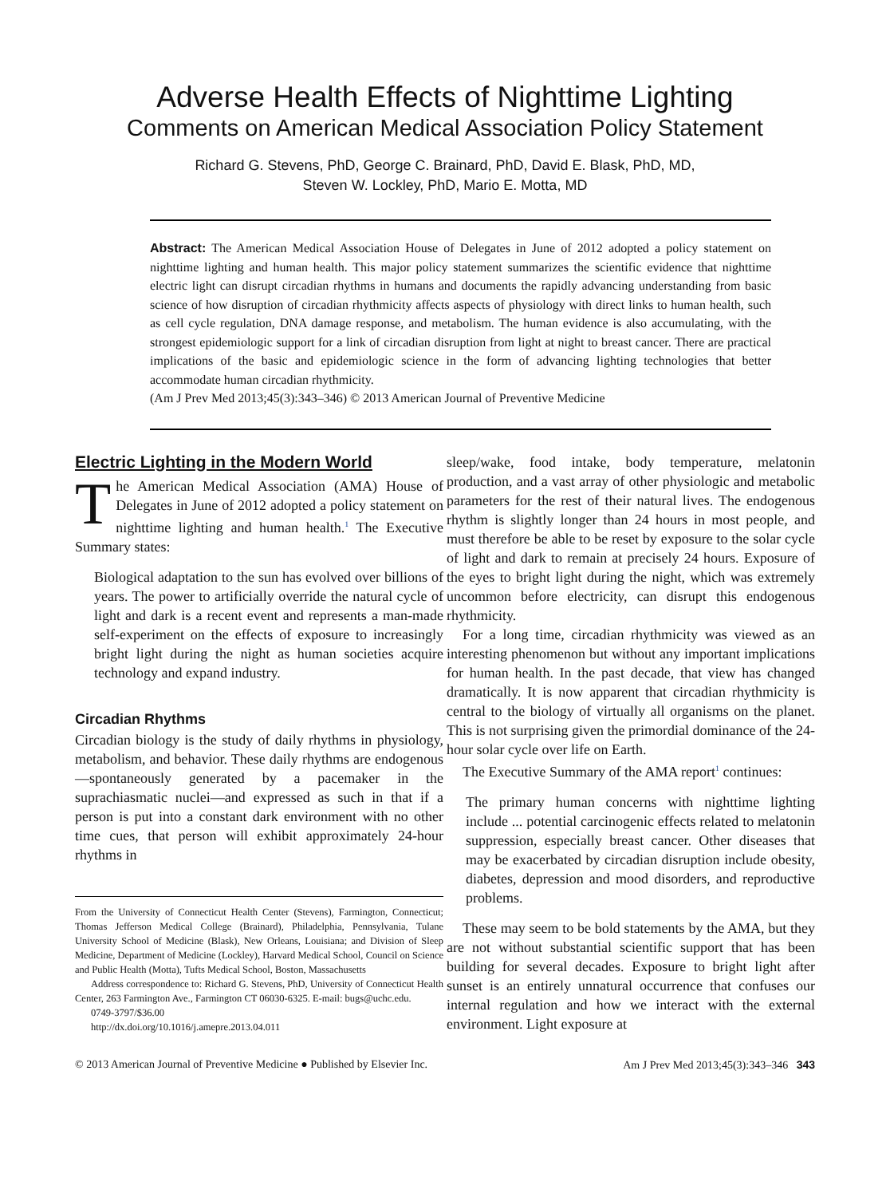Adverse Health Effects of Nighttime Lighting
Comments on American Medical Association Policy Statement
Richard G. Stevens, PhD, George C. Brainard, PhD, David E. Blask, PhD, MD,
Steven W. Lockley, PhD, Mario E. Motta, MD
Abstract: The American Medical Association House of Delegates in June of 2012 adopted a policy statement on nighttime lighting and human health. This major policy statement summarizes the scientific evidence that nighttime electric light can disrupt circadian rhythms in humans and documents the rapidly advancing understanding from basic science of how disruption of circadian rhythmicity affects aspects of physiology with direct links to human health, such as cell cycle regulation, DNA damage response, and metabolism. The human evidence is also accumulating, with the strongest epidemiologic support for a link of circadian disruption from light at night to breast cancer. There are practical implications of the basic and epidemiologic science in the form of advancing lighting technologies that better accommodate human circadian rhythmicity.
(Am J Prev Med 2013;45(3):343–346) © 2013 American Journal of Preventive Medicine
Electric Lighting in the Modern World
The American Medical Association (AMA) House of Delegates in June of 2012 adopted a policy statement on nighttime lighting and human health.<sup>1</sup> The Executive Summary states:
Biological adaptation to the sun has evolved over billions of years. The power to artificially override the natural cycle of light and dark is a recent event and represents a man-made self-experiment on the effects of exposure to increasingly bright light during the night as human societies acquire technology and expand industry.
Circadian Rhythms
Circadian biology is the study of daily rhythms in physiology, metabolism, and behavior. These daily rhythms are endogenous—spontaneously generated by a pacemaker in the suprachiasmatic nuclei—and expressed as such in that if a person is put into a constant dark environment with no other time cues, that person will exhibit approximately 24-hour rhythms in
From the University of Connecticut Health Center (Stevens), Farmington, Connecticut; Thomas Jefferson Medical College (Brainard), Philadelphia, Pennsylvania, Tulane University School of Medicine (Blask), New Orleans, Louisiana; and Division of Sleep Medicine, Department of Medicine (Lockley), Harvard Medical School, Council on Science and Public Health (Motta), Tufts Medical School, Boston, Massachusetts
Address correspondence to: Richard G. Stevens, PhD, University of Connecticut Health Center, 263 Farmington Ave., Farmington CT 06030-6325. E-mail: bugs@uchc.edu.
0749-3797/$36.00
http://dx.doi.org/10.1016/j.amepre.2013.04.011
sleep/wake, food intake, body temperature, melatonin production, and a vast array of other physiologic and metabolic parameters for the rest of their natural lives. The endogenous rhythm is slightly longer than 24 hours in most people, and must therefore be able to be reset by exposure to the solar cycle of light and dark to remain at precisely 24 hours. Exposure of the eyes to bright light during the night, which was extremely uncommon before electricity, can disrupt this endogenous rhythmicity.
For a long time, circadian rhythmicity was viewed as an interesting phenomenon but without any important implications for human health. In the past decade, that view has changed dramatically. It is now apparent that circadian rhythmicity is central to the biology of virtually all organisms on the planet. This is not surprising given the primordial dominance of the 24-hour solar cycle over life on Earth.
The Executive Summary of the AMA report<sup>1</sup> continues:
The primary human concerns with nighttime lighting include ... potential carcinogenic effects related to melatonin suppression, especially breast cancer. Other diseases that may be exacerbated by circadian disruption include obesity, diabetes, depression and mood disorders, and reproductive problems.
These may seem to be bold statements by the AMA, but they are not without substantial scientific support that has been building for several decades. Exposure to bright light after sunset is an entirely unnatural occurrence that confuses our internal regulation and how we interact with the external environment. Light exposure at
© 2013 American Journal of Preventive Medicine ● Published by Elsevier Inc. Am J Prev Med 2013;45(3):343–346 343